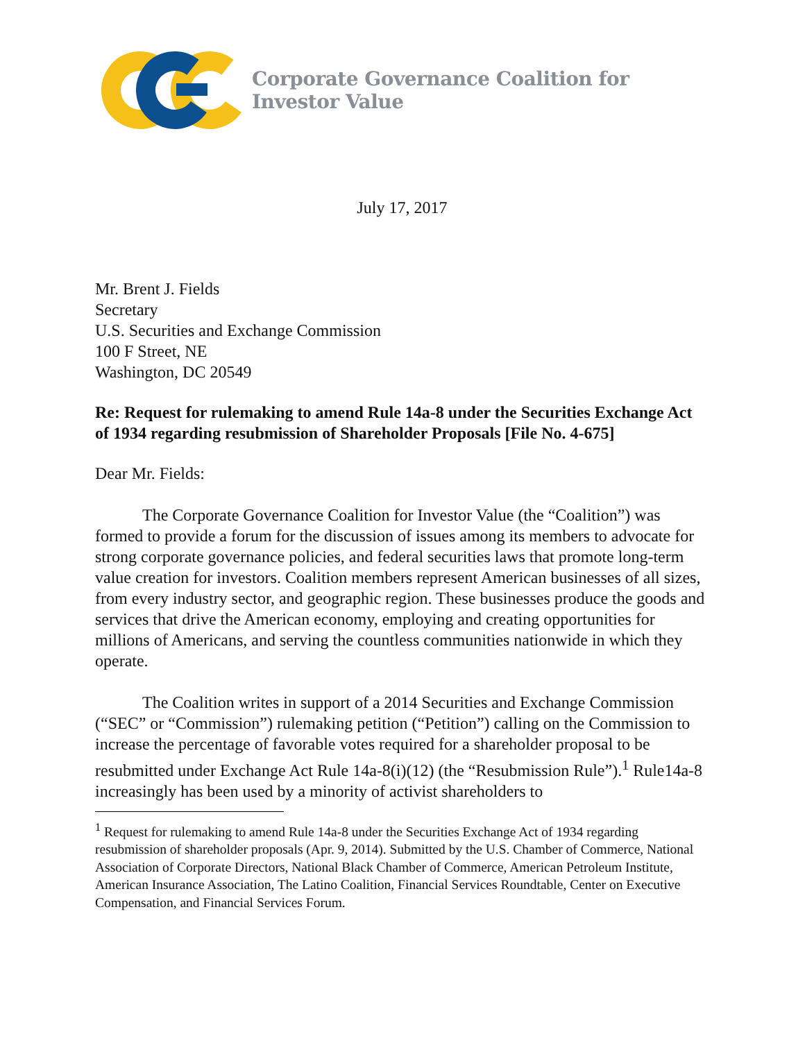Corporate Governance Coalition for Investor Value
July 17, 2017
Mr. Brent J. Fields
Secretary
U.S. Securities and Exchange Commission
100 F Street, NE
Washington, DC 20549
Re: Request for rulemaking to amend Rule 14a-8 under the Securities Exchange Act of 1934 regarding resubmission of Shareholder Proposals [File No. 4-675]
Dear Mr. Fields:
The Corporate Governance Coalition for Investor Value (the “Coalition”) was formed to provide a forum for the discussion of issues among its members to advocate for strong corporate governance policies, and federal securities laws that promote long-term value creation for investors. Coalition members represent American businesses of all sizes, from every industry sector, and geographic region. These businesses produce the goods and services that drive the American economy, employing and creating opportunities for millions of Americans, and serving the countless communities nationwide in which they operate.
The Coalition writes in support of a 2014 Securities and Exchange Commission (“SEC” or “Commission”) rulemaking petition (“Petition”) calling on the Commission to increase the percentage of favorable votes required for a shareholder proposal to be resubmitted under Exchange Act Rule 14a-8(i)(12) (the “Resubmission Rule”).<sup>1</sup> Rule14a-8 increasingly has been used by a minority of activist shareholders to
<sup>1</sup> Request for rulemaking to amend Rule 14a-8 under the Securities Exchange Act of 1934 regarding resubmission of shareholder proposals (Apr. 9, 2014). Submitted by the U.S. Chamber of Commerce, National Association of Corporate Directors, National Black Chamber of Commerce, American Petroleum Institute, American Insurance Association, The Latino Coalition, Financial Services Roundtable, Center on Executive Compensation, and Financial Services Forum.